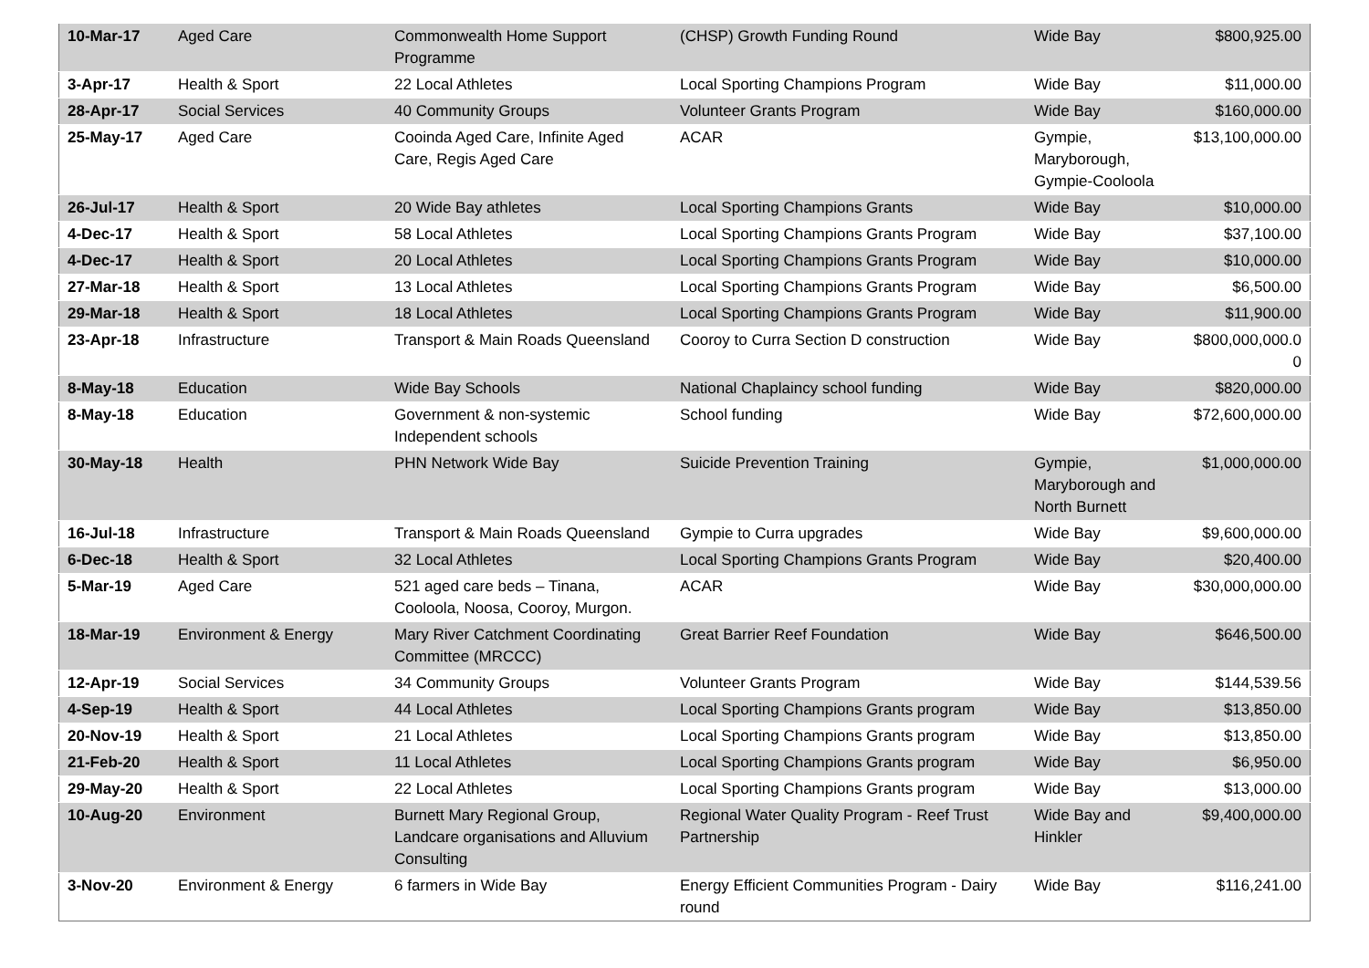| 10-Mar-17 | Aged Care | Commonwealth Home Support Programme | (CHSP) Growth Funding Round | Wide Bay | $800,925.00 |
| 3-Apr-17 | Health & Sport | 22 Local Athletes | Local Sporting Champions Program | Wide Bay | $11,000.00 |
| 28-Apr-17 | Social Services | 40 Community Groups | Volunteer Grants Program | Wide Bay | $160,000.00 |
| 25-May-17 | Aged Care | Cooinda Aged Care, Infinite Aged Care, Regis Aged Care | ACAR | Gympie, Maryborough, Gympie-Cooloola | $13,100,000.00 |
| 26-Jul-17 | Health & Sport | 20 Wide Bay athletes | Local Sporting Champions Grants | Wide Bay | $10,000.00 |
| 4-Dec-17 | Health & Sport | 58 Local Athletes | Local Sporting Champions Grants Program | Wide Bay | $37,100.00 |
| 4-Dec-17 | Health & Sport | 20 Local Athletes | Local Sporting Champions Grants Program | Wide Bay | $10,000.00 |
| 27-Mar-18 | Health & Sport | 13 Local Athletes | Local Sporting Champions Grants Program | Wide Bay | $6,500.00 |
| 29-Mar-18 | Health & Sport | 18 Local Athletes | Local Sporting Champions Grants Program | Wide Bay | $11,900.00 |
| 23-Apr-18 | Infrastructure | Transport & Main Roads Queensland | Cooroy to Curra Section D construction | Wide Bay | $800,000,000.0 0 |
| 8-May-18 | Education | Wide Bay Schools | National Chaplaincy school funding | Wide Bay | $820,000.00 |
| 8-May-18 | Education | Government & non-systemic Independent schools | School funding | Wide Bay | $72,600,000.00 |
| 30-May-18 | Health | PHN Network Wide Bay | Suicide Prevention Training | Gympie, Maryborough and North Burnett | $1,000,000.00 |
| 16-Jul-18 | Infrastructure | Transport & Main Roads Queensland | Gympie to Curra upgrades | Wide Bay | $9,600,000.00 |
| 6-Dec-18 | Health & Sport | 32 Local Athletes | Local Sporting Champions Grants Program | Wide Bay | $20,400.00 |
| 5-Mar-19 | Aged Care | 521 aged care beds – Tinana, Cooloola, Noosa, Cooroy, Murgon. | ACAR | Wide Bay | $30,000,000.00 |
| 18-Mar-19 | Environment & Energy | Mary River Catchment Coordinating Committee (MRCCC) | Great Barrier Reef Foundation | Wide Bay | $646,500.00 |
| 12-Apr-19 | Social Services | 34 Community Groups | Volunteer Grants Program | Wide Bay | $144,539.56 |
| 4-Sep-19 | Health & Sport | 44 Local Athletes | Local Sporting Champions Grants program | Wide Bay | $13,850.00 |
| 20-Nov-19 | Health & Sport | 21 Local Athletes | Local Sporting Champions Grants program | Wide Bay | $13,850.00 |
| 21-Feb-20 | Health & Sport | 11 Local Athletes | Local Sporting Champions Grants program | Wide Bay | $6,950.00 |
| 29-May-20 | Health & Sport | 22 Local Athletes | Local Sporting Champions Grants program | Wide Bay | $13,000.00 |
| 10-Aug-20 | Environment | Burnett Mary Regional Group, Landcare organisations and Alluvium Consulting | Regional Water Quality Program - Reef Trust Partnership | Wide Bay and Hinkler | $9,400,000.00 |
| 3-Nov-20 | Environment & Energy | 6 farmers in Wide Bay | Energy Efficient Communities Program - Dairy round | Wide Bay | $116,241.00 |